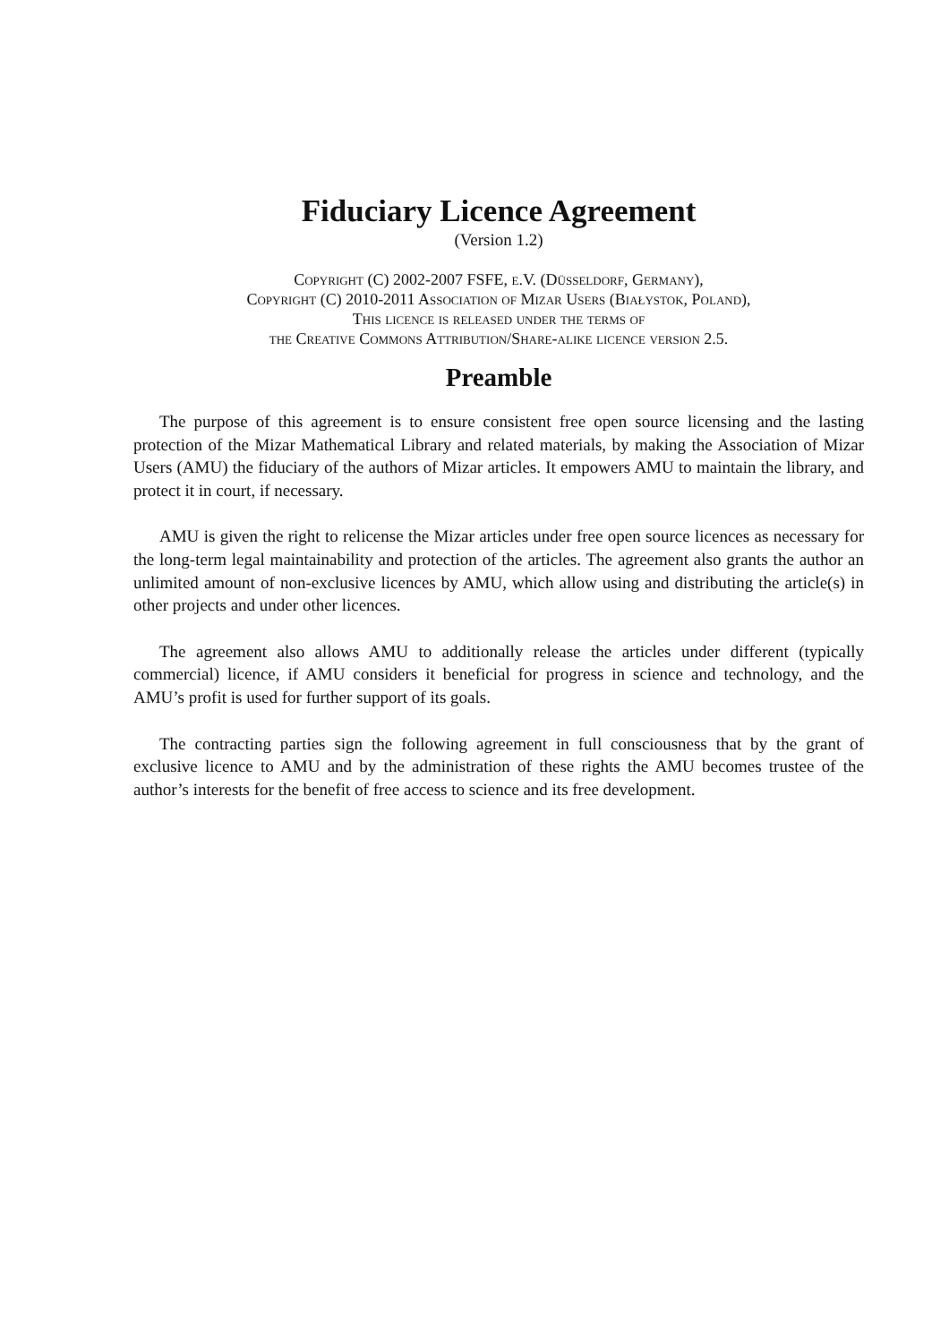Fiduciary Licence Agreement
(Version 1.2)
Copyright (C) 2002-2007 FSFE, e.V. (Düsseldorf, Germany),
Copyright (C) 2010-2011 Association of Mizar Users (Białystok, Poland),
This licence is released under the terms of
the Creative Commons Attribution/Share-alike licence version 2.5.
Preamble
The purpose of this agreement is to ensure consistent free open source licensing and the lasting protection of the Mizar Mathematical Library and related materials, by making the Association of Mizar Users (AMU) the fiduciary of the authors of Mizar articles. It empowers AMU to maintain the library, and protect it in court, if necessary.
AMU is given the right to relicense the Mizar articles under free open source licences as necessary for the long-term legal maintainability and protection of the articles. The agreement also grants the author an unlimited amount of non-exclusive licences by AMU, which allow using and distributing the article(s) in other projects and under other licences.
The agreement also allows AMU to additionally release the articles under different (typically commercial) licence, if AMU considers it beneficial for progress in science and technology, and the AMU’s profit is used for further support of its goals.
The contracting parties sign the following agreement in full consciousness that by the grant of exclusive licence to AMU and by the administration of these rights the AMU becomes trustee of the author’s interests for the benefit of free access to science and its free development.